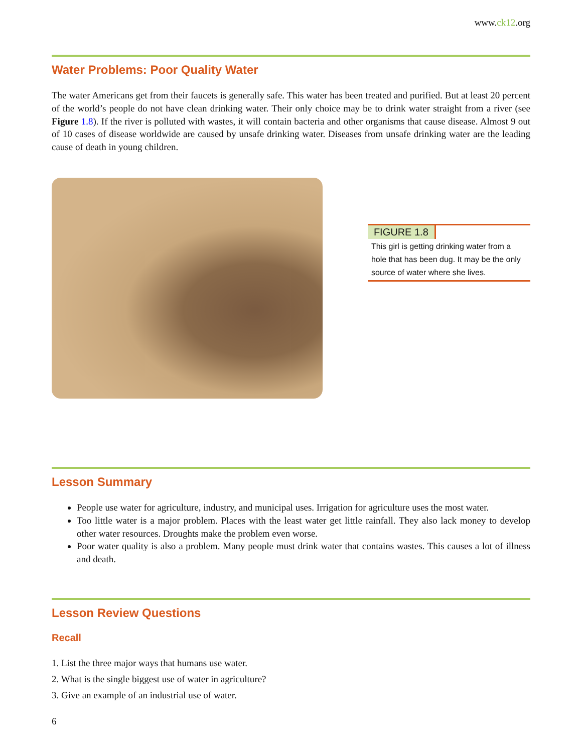www.ck12.org
Water Problems: Poor Quality Water
The water Americans get from their faucets is generally safe. This water has been treated and purified. But at least 20 percent of the world’s people do not have clean drinking water. Their only choice may be to drink water straight from a river (see Figure 1.8). If the river is polluted with wastes, it will contain bacteria and other organisms that cause disease. Almost 9 out of 10 cases of disease worldwide are caused by unsafe drinking water. Diseases from unsafe drinking water are the leading cause of death in young children.
FIGURE 1.8
This girl is getting drinking water from a hole that has been dug. It may be the only source of water where she lives.
Lesson Summary
People use water for agriculture, industry, and municipal uses. Irrigation for agriculture uses the most water.
Too little water is a major problem. Places with the least water get little rainfall. They also lack money to develop other water resources. Droughts make the problem even worse.
Poor water quality is also a problem. Many people must drink water that contains wastes. This causes a lot of illness and death.
Lesson Review Questions
Recall
1. List the three major ways that humans use water.
2. What is the single biggest use of water in agriculture?
3. Give an example of an industrial use of water.
6